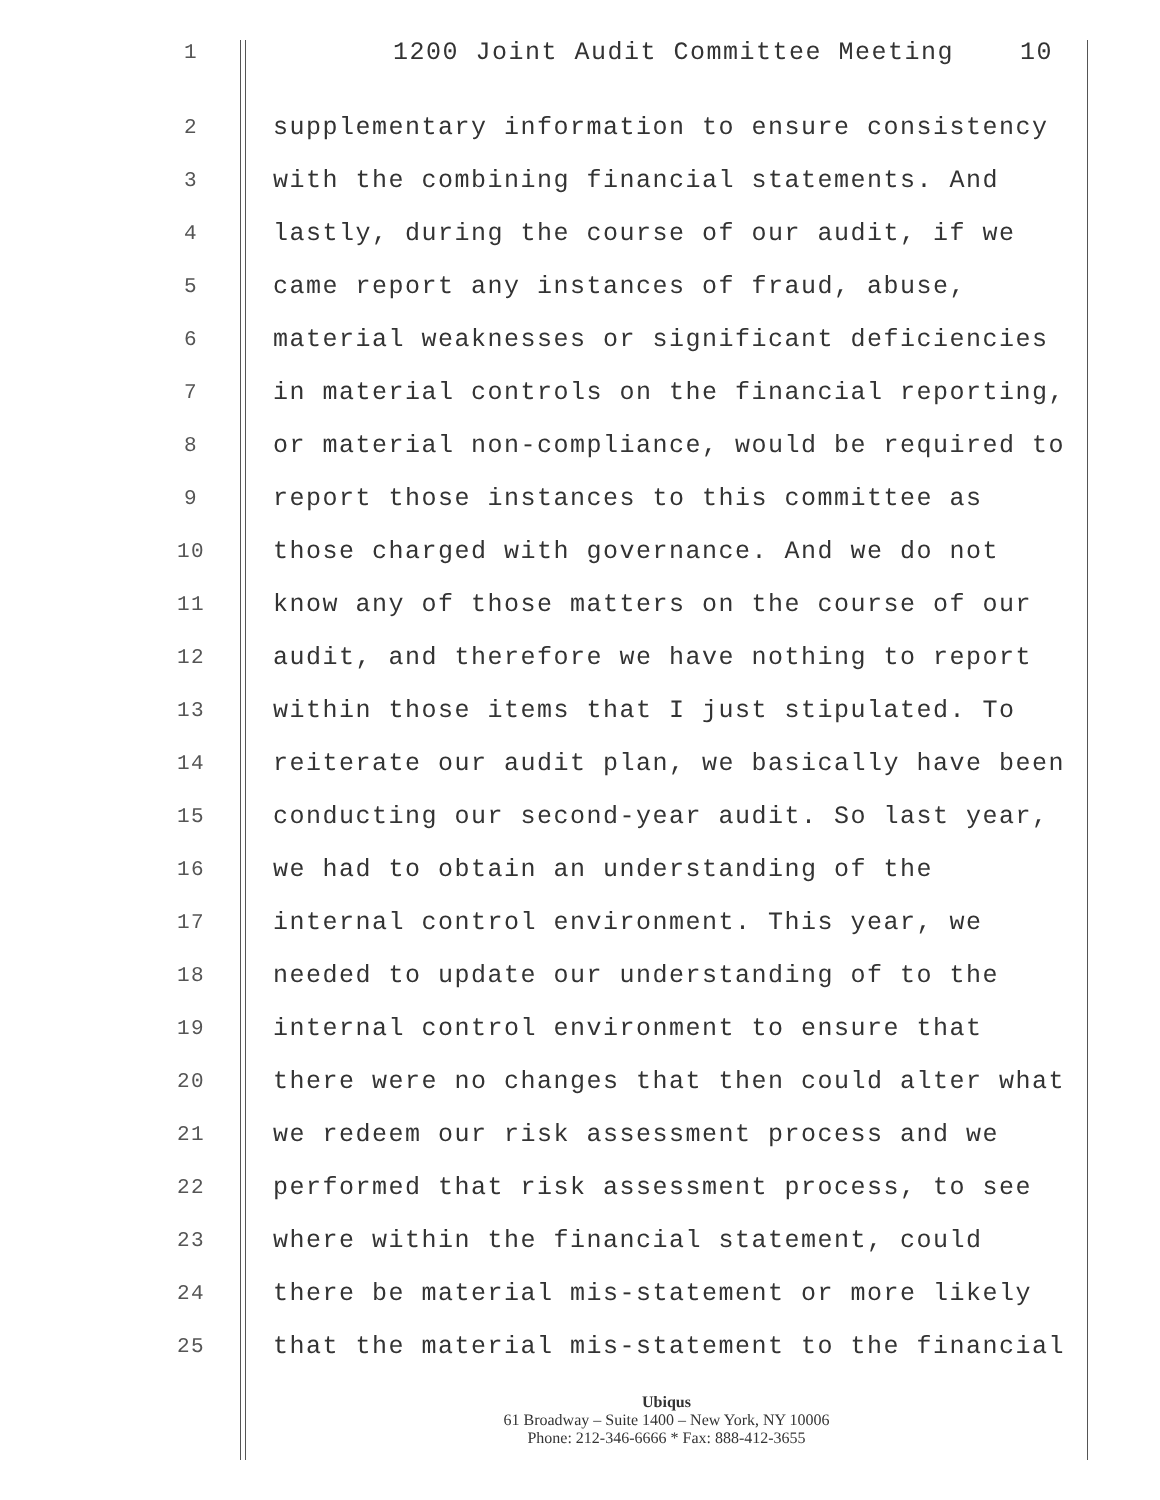1
1200 Joint Audit Committee Meeting 10
2
supplementary information to ensure consistency
3
with the combining financial statements. And
4
lastly, during the course of our audit, if we
5
came report any instances of fraud, abuse,
6
material weaknesses or significant deficiencies
7
in material controls on the financial reporting,
8
or material non-compliance, would be required to
9
report those instances to this committee as
10
those charged with governance. And we do not
11
know any of those matters on the course of our
12
audit, and therefore we have nothing to report
13
within those items that I just stipulated. To
14
reiterate our audit plan, we basically have been
15
conducting our second-year audit. So last year,
16
we had to obtain an understanding of the
17
internal control environment. This year, we
18
needed to update our understanding of to the
19
internal control environment to ensure that
20
there were no changes that then could alter what
21
we redeem our risk assessment process and we
22
performed that risk assessment process, to see
23
where within the financial statement, could
24
there be material mis-statement or more likely
25
that the material mis-statement to the financial
Ubiqus
61 Broadway – Suite 1400 – New York, NY 10006
Phone: 212-346-6666 * Fax: 888-412-3655